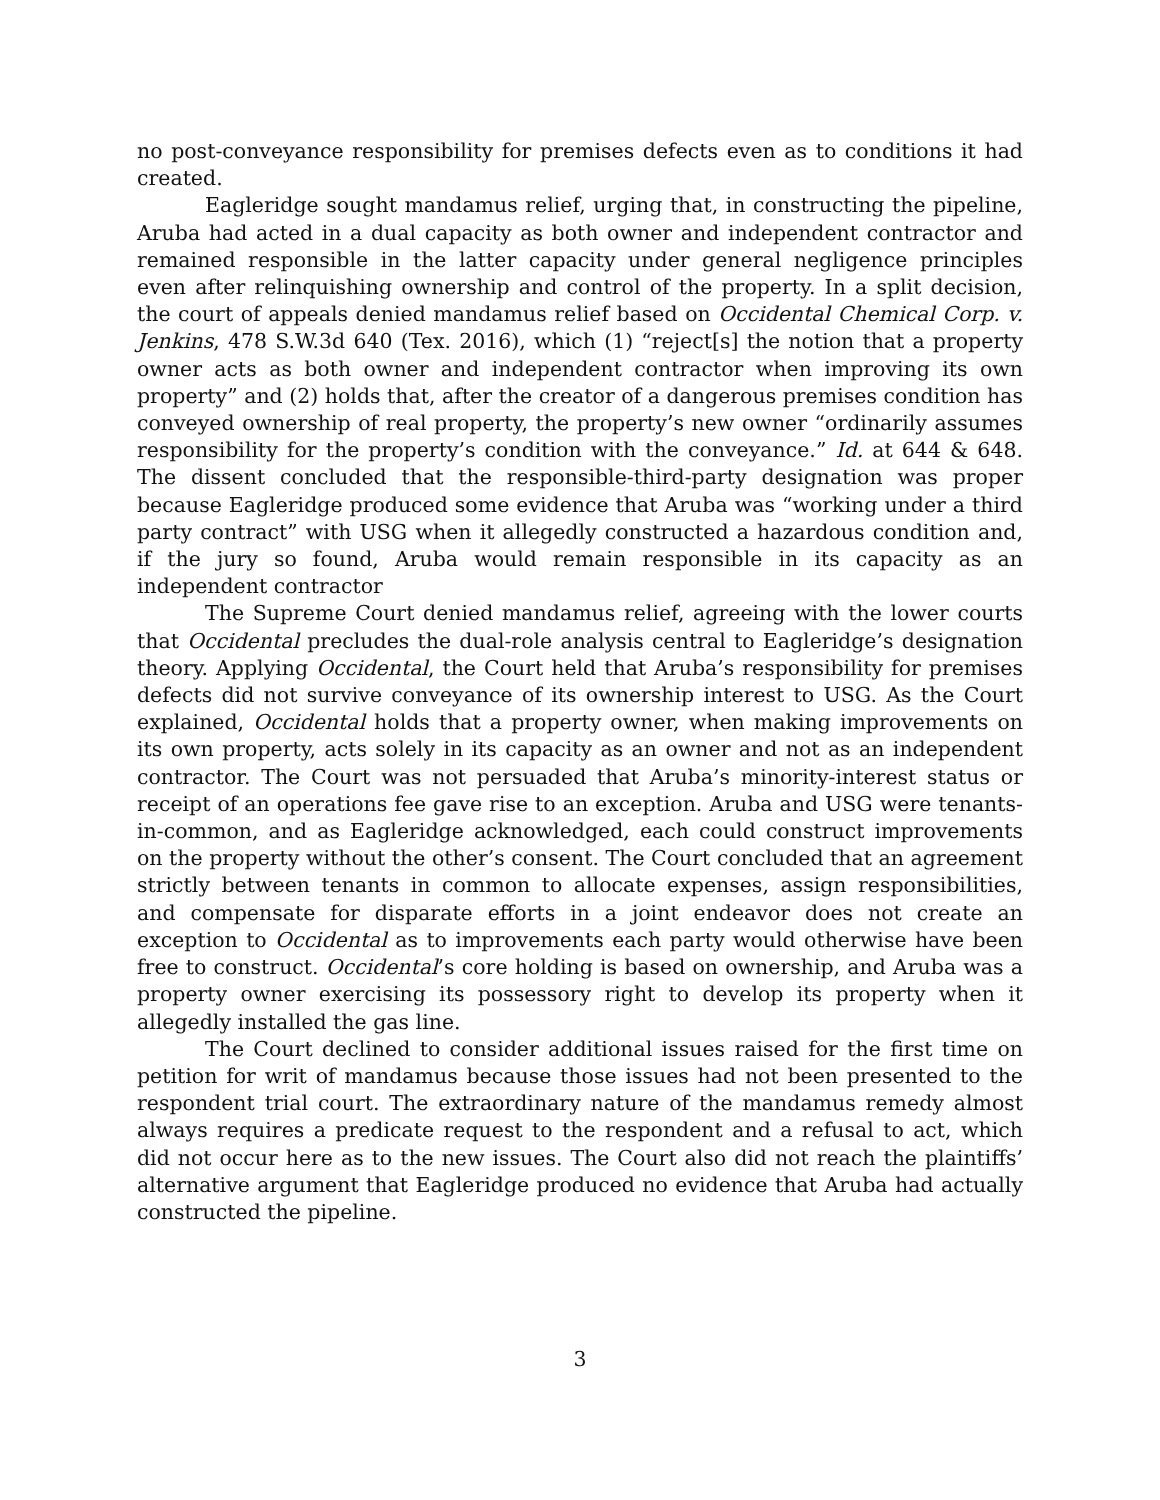no post-conveyance responsibility for premises defects even as to conditions it had created.
Eagleridge sought mandamus relief, urging that, in constructing the pipeline, Aruba had acted in a dual capacity as both owner and independent contractor and remained responsible in the latter capacity under general negligence principles even after relinquishing ownership and control of the property. In a split decision, the court of appeals denied mandamus relief based on Occidental Chemical Corp. v. Jenkins, 478 S.W.3d 640 (Tex. 2016), which (1) “reject[s] the notion that a property owner acts as both owner and independent contractor when improving its own property” and (2) holds that, after the creator of a dangerous premises condition has conveyed ownership of real property, the property’s new owner “ordinarily assumes responsibility for the property’s condition with the conveyance.” Id. at 644 & 648. The dissent concluded that the responsible-third-party designation was proper because Eagleridge produced some evidence that Aruba was “working under a third party contract” with USG when it allegedly constructed a hazardous condition and, if the jury so found, Aruba would remain responsible in its capacity as an independent contractor
The Supreme Court denied mandamus relief, agreeing with the lower courts that Occidental precludes the dual-role analysis central to Eagleridge’s designation theory. Applying Occidental, the Court held that Aruba’s responsibility for premises defects did not survive conveyance of its ownership interest to USG. As the Court explained, Occidental holds that a property owner, when making improvements on its own property, acts solely in its capacity as an owner and not as an independent contractor. The Court was not persuaded that Aruba’s minority-interest status or receipt of an operations fee gave rise to an exception. Aruba and USG were tenants-in-common, and as Eagleridge acknowledged, each could construct improvements on the property without the other’s consent. The Court concluded that an agreement strictly between tenants in common to allocate expenses, assign responsibilities, and compensate for disparate efforts in a joint endeavor does not create an exception to Occidental as to improvements each party would otherwise have been free to construct. Occidental’s core holding is based on ownership, and Aruba was a property owner exercising its possessory right to develop its property when it allegedly installed the gas line.
The Court declined to consider additional issues raised for the first time on petition for writ of mandamus because those issues had not been presented to the respondent trial court. The extraordinary nature of the mandamus remedy almost always requires a predicate request to the respondent and a refusal to act, which did not occur here as to the new issues. The Court also did not reach the plaintiffs’ alternative argument that Eagleridge produced no evidence that Aruba had actually constructed the pipeline.
3